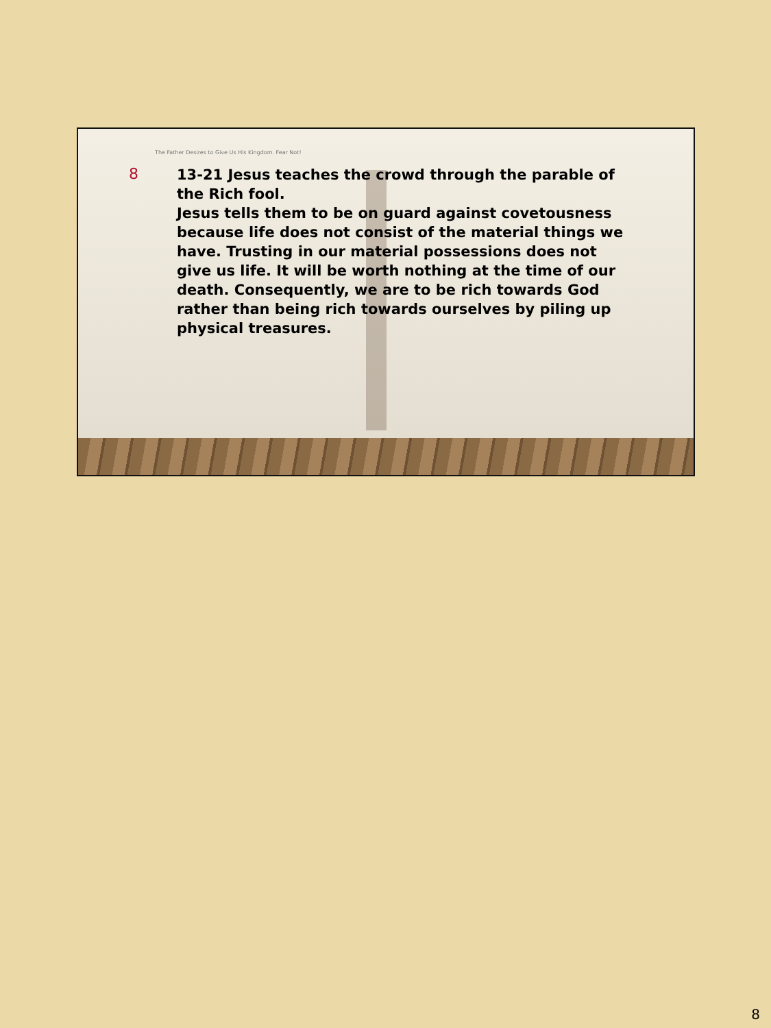The Father Desires to Give Us His Kingdom. Fear Not!
8
13-21 Jesus teaches the crowd through the parable of the Rich fool.
Jesus tells them to be on guard against covetousness because life does not consist of the material things we have. Trusting in our material possessions does not give us life. It will be worth nothing at the time of our death. Consequently, we are to be rich towards God rather than being rich towards ourselves by piling up physical treasures.
8